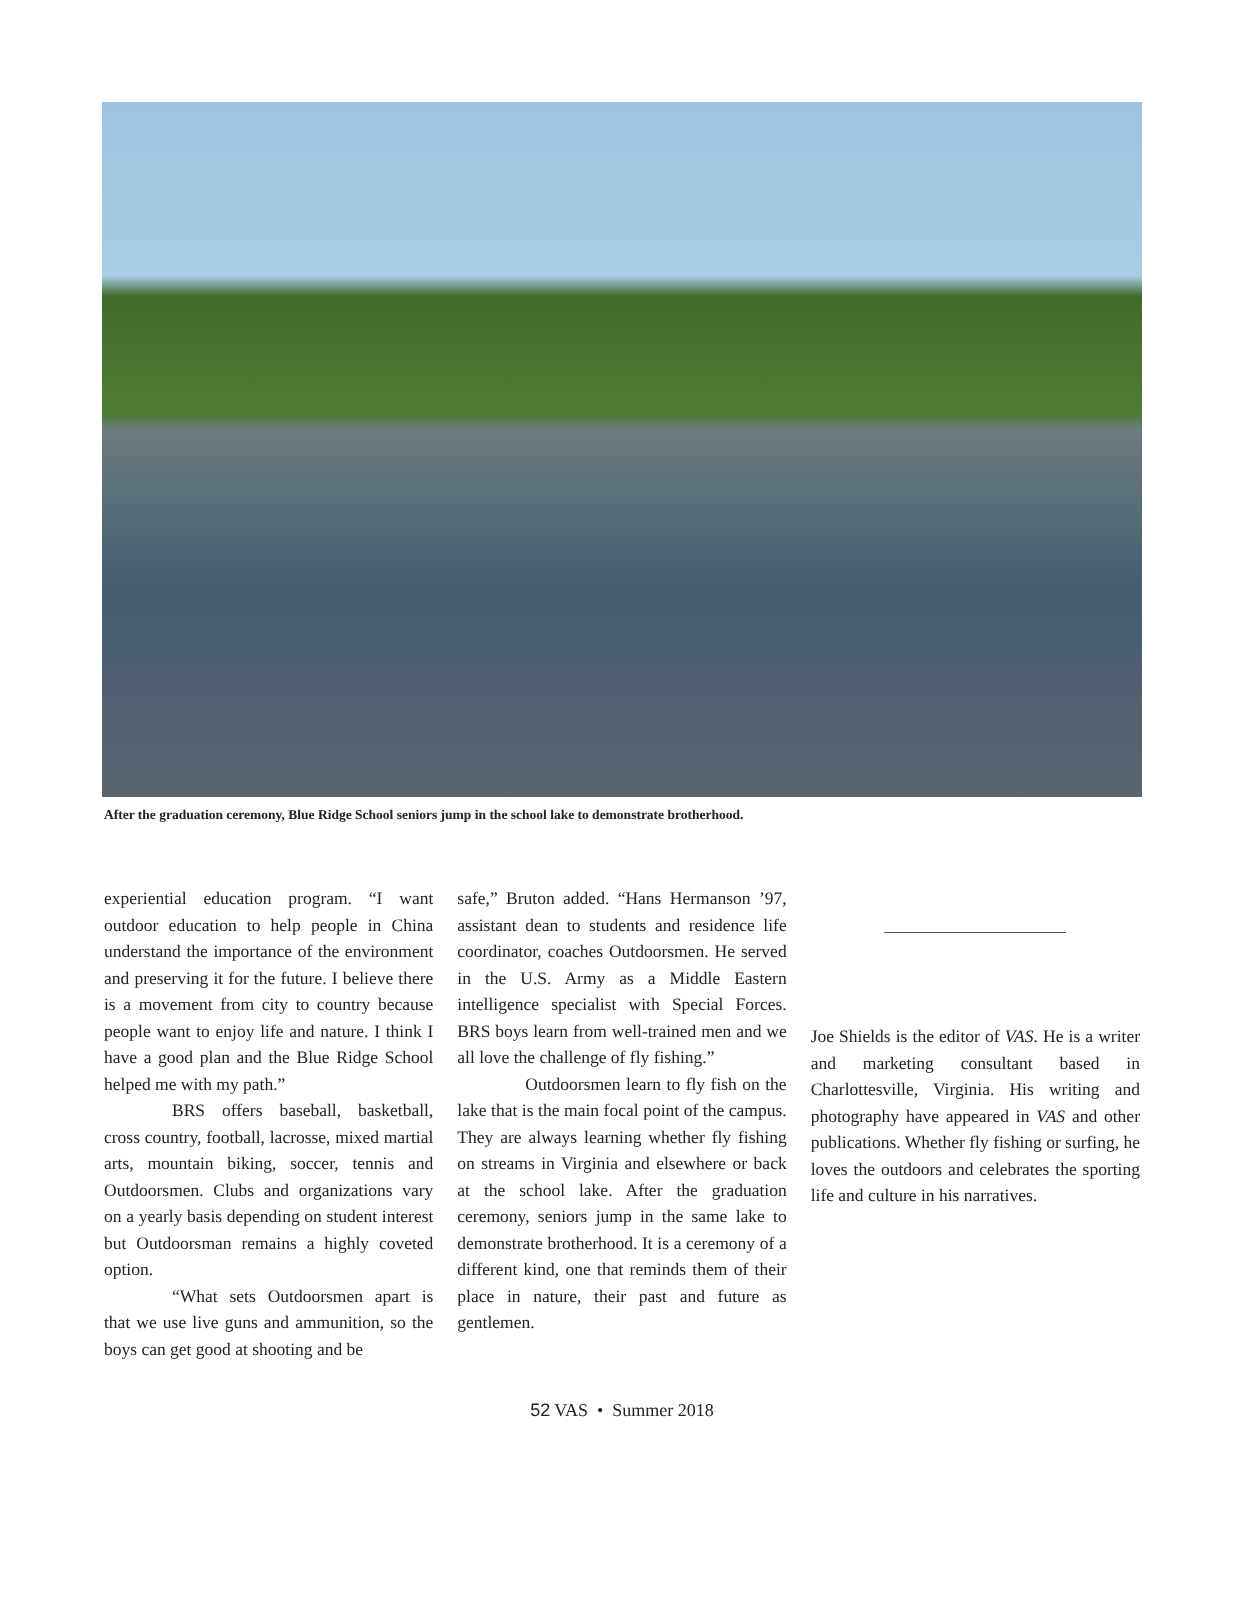After the graduation ceremony, Blue Ridge School seniors jump in the school lake to demonstrate brotherhood.
experiential education program. “I want outdoor education to help people in China understand the importance of the environment and preserving it for the future. I believe there is a movement from city to country because people want to enjoy life and nature. I think I have a good plan and the Blue Ridge School helped me with my path.”
BRS offers baseball, basketball, cross country, football, lacrosse, mixed martial arts, mountain biking, soccer, tennis and Outdoorsmen. Clubs and organizations vary on a yearly basis depending on student interest but Outdoorsman remains a highly coveted option.
“What sets Outdoorsmen apart is that we use live guns and ammunition, so the boys can get good at shooting and be
safe,” Bruton added. “Hans Hermanson ’97, assistant dean to students and residence life coordinator, coaches Outdoorsmen. He served in the U.S. Army as a Middle Eastern intelligence specialist with Special Forces. BRS boys learn from well-trained men and we all love the challenge of fly fishing.”
Outdoorsmen learn to fly fish on the lake that is the main focal point of the campus. They are always learning whether fly fishing on streams in Virginia and elsewhere or back at the school lake. After the graduation ceremony, seniors jump in the same lake to demonstrate brotherhood. It is a ceremony of a different kind, one that reminds them of their place in nature, their past and future as gentlemen.
Joe Shields is the editor of VAS. He is a writer and marketing consultant based in Charlottesville, Virginia. His writing and photography have appeared in VAS and other publications. Whether fly fishing or surfing, he loves the outdoors and celebrates the sporting life and culture in his narratives.
52 VAS • Summer 2018